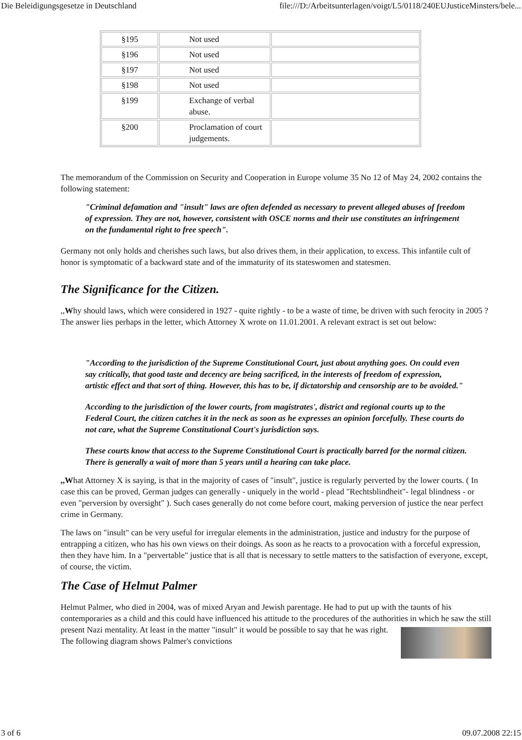Die Beleidigungsgesetze in Deutschland file:///D:/Arbeitsunterlagen/voigt/L5/0118/240EUJusticeMinsters/bele...
| §195 | Not used | |
| §196 | Not used | |
| §197 | Not used | |
| §198 | Not used | |
| §199 | Exchange of verbal abuse. | |
| §200 | Proclamation of court judgements. | |
The memorandum of the Commission on Security and Cooperation in Europe volume 35 No 12 of May 24, 2002 contains the following statement:
"Criminal defamation and "insult" laws are often defended as necessary to prevent alleged abuses of freedom of expression. They are not, however, consistent with OSCE norms and their use constitutes an infringement on the fundamental right to free speech".
Germany not only holds and cherishes such laws, but also drives them, in their application, to excess. This infantile cult of honor is symptomatic of a backward state and of the immaturity of its stateswomen and statesmen.
The Significance for the Citizen.
,,Why should laws, which were considered in 1927 - quite rightly - to be a waste of time, be driven with such ferocity in 2005 ? The answer lies perhaps in the letter, which Attorney X wrote on 11.01.2001. A relevant extract is set out below:
"According to the jurisdiction of the Supreme Constitutional Court, just about anything goes. On could even say critically, that good taste and decency are being sacrificed, in the interests of freedom of expression, artistic effect and that sort of thing. However, this has to be, if dictatorship and censorship are to be avoided."
According to the jurisdiction of the lower courts, from magistrates', district and regional courts up to the Federal Court, the citizen catches it in the neck as soon as he expresses an opinion forcefully. These courts do not care, what the Supreme Constitutional Court's jurisdiction says.
These courts know that access to the Supreme Constitutional Court is practically barred for the normal citizen. There is generally a wait of more than 5 years until a hearing can take place.
,,What Attorney X is saying, is that in the majority of cases of "insult", justice is regularly perverted by the lower courts. ( In case this can be proved, German judges can generally - uniquely in the world - plead "Rechtsblindheit"- legal blindness - or even "perversion by oversight" ). Such cases generally do not come before court, making perversion of justice the near perfect crime in Germany.
The laws on "insult" can be very useful for irregular elements in the administration, justice and industry for the purpose of entrapping a citizen, who has his own views on their doings. As soon as he reacts to a provocation with a forceful expression, then they have him. In a "pervertable" justice that is all that is necessary to settle matters to the satisfaction of everyone, except, of course, the victim.
The Case of Helmut Palmer
Helmut Palmer, who died in 2004, was of mixed Aryan and Jewish parentage. He had to put up with the taunts of his contemporaries as a child and this could have influenced his attitude to the procedures of the authorities in which he saw the still present Nazi mentality. At least in the matter "insult" it would be possible to say that he was right. The following diagram shows Palmer's convictions
3 of 6 09.07.2008 22:15